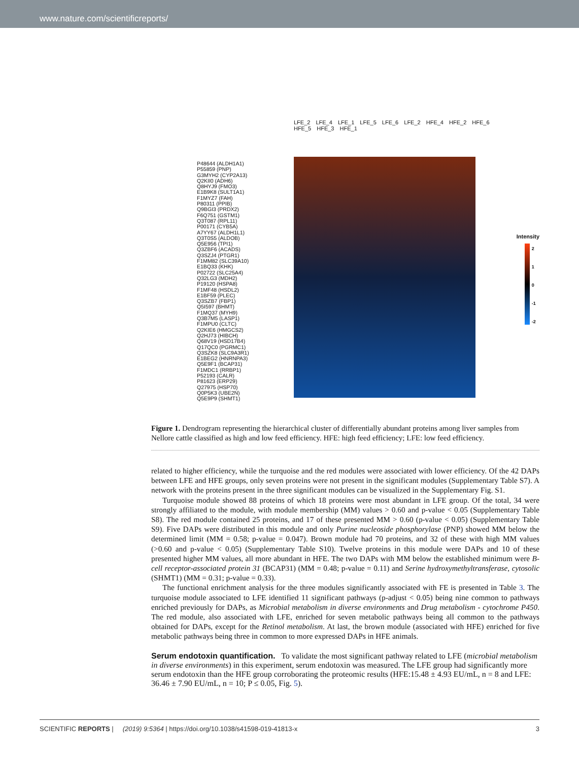www.nature.com/scientificreports/
P48644 (ALDH1A1)
P55859 (PNP)
G3MYH2 (CYP2A13)
Q2KII0 (ADH6)
Q8HYJ9 (FMO3)
E1B9K8 (SULT1A1)
F1MYZ7 (FAH)
P80311 (PPIB)
Q9BGI3 (PRDX2)
F6Q751 (GSTM1)
Q3T087 (RPL11)
P00171 (CYB5A)
A7YY67 (ALDH1L1)
Q3T0S5 (ALDOB)
Q5E956 (TPI1)
Q3ZBF6 (ACADS)
Q3SZJ4 (PTGR1)
F1MM82 (SLC39A10)
E1BQ33 (KHK)
P02722 (SLC25A4)
Q32LG3 (MDH2)
P19120 (HSPA8)
F1MF48 (HSDL2)
E1BF59 (PLEC)
Q3SZB7 (FBP1)
Q5I597 (BHMT)
F1MQ37 (MYH9)
Q3B7M5 (LASP1)
F1MPU0 (CLTC)
Q2KIE6 (HMGCS2)
Q2HJ73 (HIBCH)
Q68V19 (HSD17B4)
Q17QC0 (PGRMC1)
Q3SZK8 (SLC9A3R1)
E1BEG2 (HNRNPA3)
Q5E9F1 (BCAP31)
F1MDC1 (RRBP1)
P52193 (CALR)
P81623 (ERP29)
Q27975 (HSP70)
Q0P5K3 (UBE2N)
Q5E9P9 (SHMT1)
LFE_2 LFE_4 LFE_1 LFE_5 LFE_6 LFE_2 HFE_4 HFE_2 HFE_6 HFE_5 HFE_3 HFE_1
Intensity
2
1
0
-1
-2
Figure 1. Dendrogram representing the hierarchical cluster of differentially abundant proteins among liver samples from Nellore cattle classified as high and low feed efficiency. HFE: high feed efficiency; LFE: low feed efficiency.
related to higher efficiency, while the turquoise and the red modules were associated with lower efficiency. Of the 42 DAPs between LFE and HFE groups, only seven proteins were not present in the significant modules (Supplementary Table S7). A network with the proteins present in the three significant modules can be visualized in the Supplementary Fig. S1.
Turquoise module showed 88 proteins of which 18 proteins were most abundant in LFE group. Of the total, 34 were strongly affiliated to the module, with module membership (MM) values > 0.60 and p-value < 0.05 (Supplementary Table S8). The red module contained 25 proteins, and 17 of these presented MM > 0.60 (p-value < 0.05) (Supplementary Table S9). Five DAPs were distributed in this module and only Purine nucleoside phosphorylase (PNP) showed MM below the determined limit (MM = 0.58; p-value = 0.047). Brown module had 70 proteins, and 32 of these with high MM values (>0.60 and p-value < 0.05) (Supplementary Table S10). Twelve proteins in this module were DAPs and 10 of these presented higher MM values, all more abundant in HFE. The two DAPs with MM below the established minimum were B-cell receptor-associated protein 31 (BCAP31) (MM = 0.48; p-value = 0.11) and Serine hydroxymethyltransferase, cytosolic (SHMT1) (MM = 0.31; p-value = 0.33).
The functional enrichment analysis for the three modules significantly associated with FE is presented in Table 3. The turquoise module associated to LFE identified 11 significant pathways (p-adjust < 0.05) being nine common to pathways enriched previously for DAPs, as Microbial metabolism in diverse environments and Drug metabolism - cytochrome P450. The red module, also associated with LFE, enriched for seven metabolic pathways being all common to the pathways obtained for DAPs, except for the Retinol metabolism. At last, the brown module (associated with HFE) enriched for five metabolic pathways being three in common to more expressed DAPs in HFE animals.
Serum endotoxin quantification.
To validate the most significant pathway related to LFE (microbial metabolism in diverse environments) in this experiment, serum endotoxin was measured. The LFE group had significantly more serum endotoxin than the HFE group corroborating the proteomic results (HFE:15.48 ± 4.93 EU/mL, n = 8 and LFE: 36.46 ± 7.90 EU/mL, n = 10; P ≤ 0.05, Fig. 5).
SCIENTIFIC REPORTS | (2019) 9:5364 | https://doi.org/10.1038/s41598-019-41813-x 3